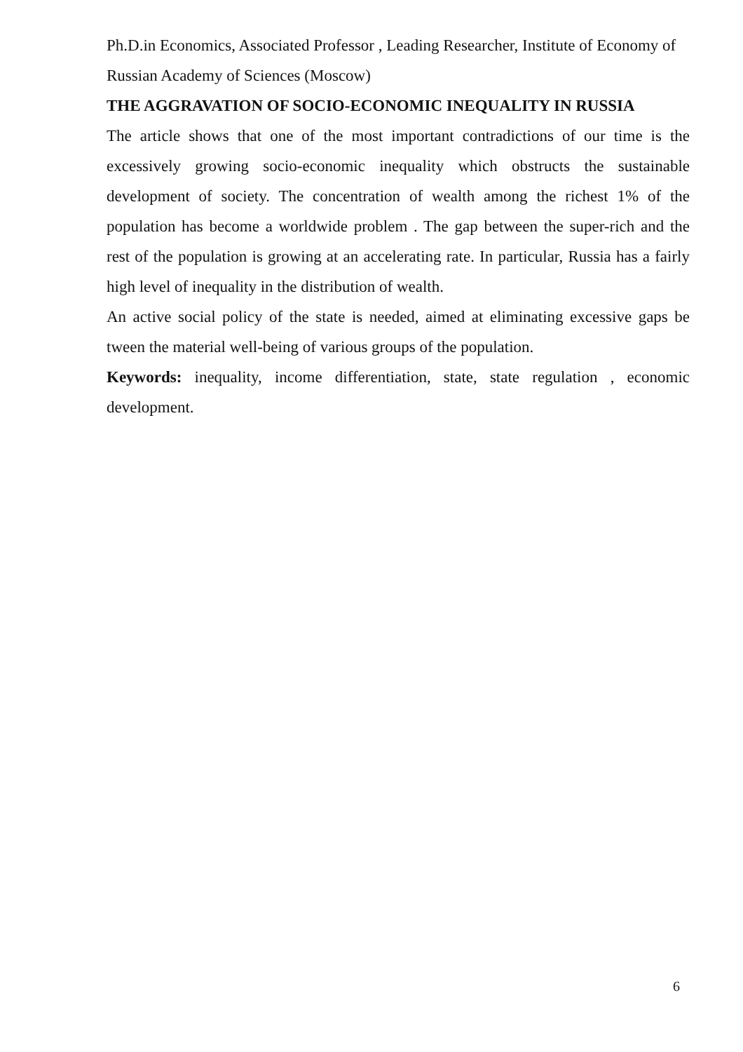Ph.D.in Economics, Associated Professor , Leading Researcher, Institute of Economy of Russian Academy of Sciences (Moscow)
THE AGGRAVATION OF SOCIO-ECONOMIC INEQUALITY IN RUSSIA
The article shows that one of the most important contradictions of our time is the excessively growing socio-economic inequality which obstructs the sustainable development of society. The concentration of wealth among the richest 1% of the population has become a worldwide problem . The gap between the super-rich and the rest of the population is growing at an accelerating rate. In particular, Russia has a fairly high level of inequality in the distribution of wealth.
An active social policy of the state is needed, aimed at eliminating excessive gaps be tween the material well-being of various groups of the population.
Keywords: inequality, income differentiation, state, state regulation , economic development.
6